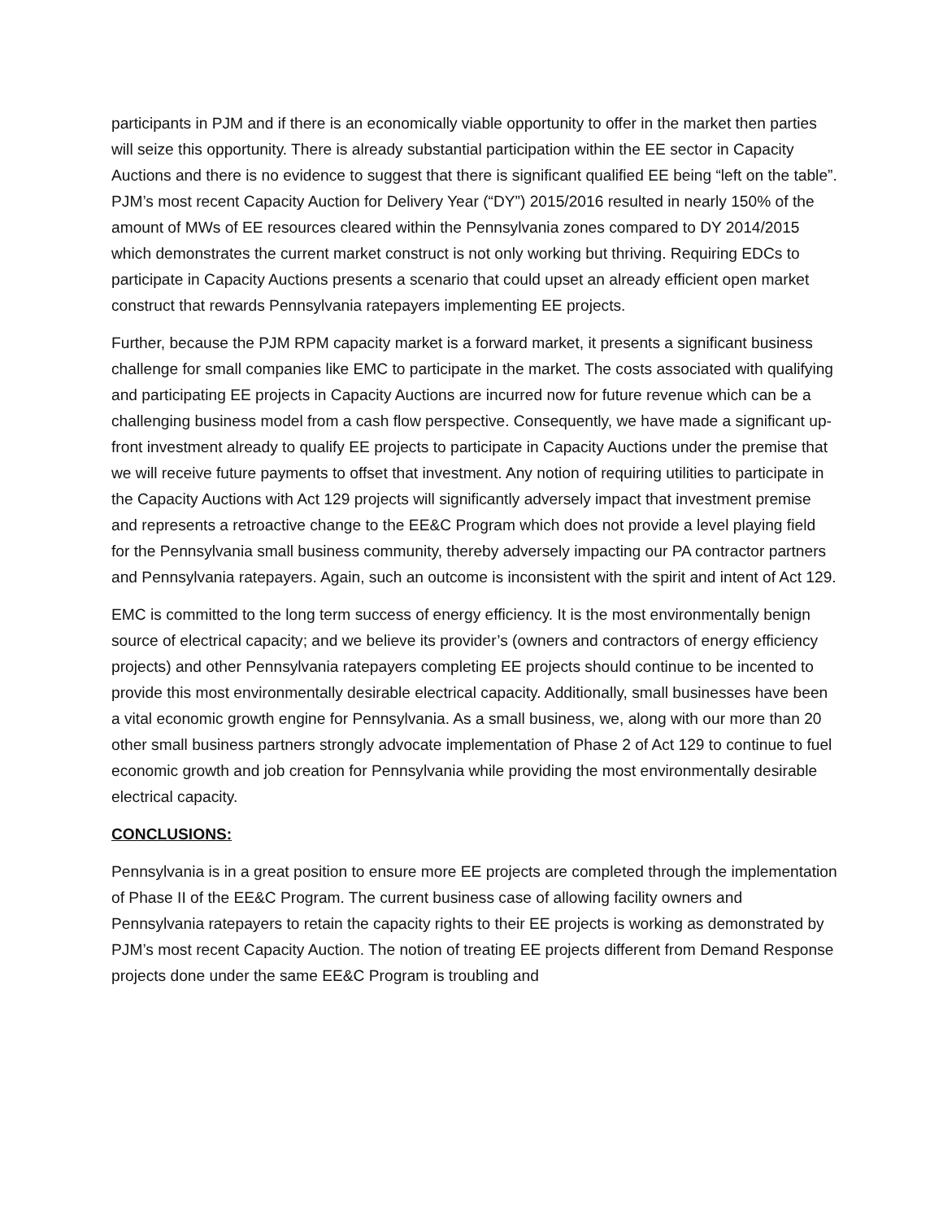participants in PJM and if there is an economically viable opportunity to offer in the market then parties will seize this opportunity. There is already substantial participation within the EE sector in Capacity Auctions and there is no evidence to suggest that there is significant qualified EE being “left on the table”. PJM’s most recent Capacity Auction for Delivery Year (“DY”) 2015/2016 resulted in nearly 150% of the amount of MWs of EE resources cleared within the Pennsylvania zones compared to DY 2014/2015 which demonstrates the current market construct is not only working but thriving. Requiring EDCs to participate in Capacity Auctions presents a scenario that could upset an already efficient open market construct that rewards Pennsylvania ratepayers implementing EE projects.
Further, because the PJM RPM capacity market is a forward market, it presents a significant business challenge for small companies like EMC to participate in the market. The costs associated with qualifying and participating EE projects in Capacity Auctions are incurred now for future revenue which can be a challenging business model from a cash flow perspective. Consequently, we have made a significant up-front investment already to qualify EE projects to participate in Capacity Auctions under the premise that we will receive future payments to offset that investment. Any notion of requiring utilities to participate in the Capacity Auctions with Act 129 projects will significantly adversely impact that investment premise and represents a retroactive change to the EE&C Program which does not provide a level playing field for the Pennsylvania small business community, thereby adversely impacting our PA contractor partners and Pennsylvania ratepayers. Again, such an outcome is inconsistent with the spirit and intent of Act 129.
EMC is committed to the long term success of energy efficiency. It is the most environmentally benign source of electrical capacity; and we believe its provider’s (owners and contractors of energy efficiency projects) and other Pennsylvania ratepayers completing EE projects should continue to be incented to provide this most environmentally desirable electrical capacity. Additionally, small businesses have been a vital economic growth engine for Pennsylvania. As a small business, we, along with our more than 20 other small business partners strongly advocate implementation of Phase 2 of Act 129 to continue to fuel economic growth and job creation for Pennsylvania while providing the most environmentally desirable electrical capacity.
CONCLUSIONS:
Pennsylvania is in a great position to ensure more EE projects are completed through the implementation of Phase II of the EE&C Program. The current business case of allowing facility owners and Pennsylvania ratepayers to retain the capacity rights to their EE projects is working as demonstrated by PJM’s most recent Capacity Auction. The notion of treating EE projects different from Demand Response projects done under the same EE&C Program is troubling and